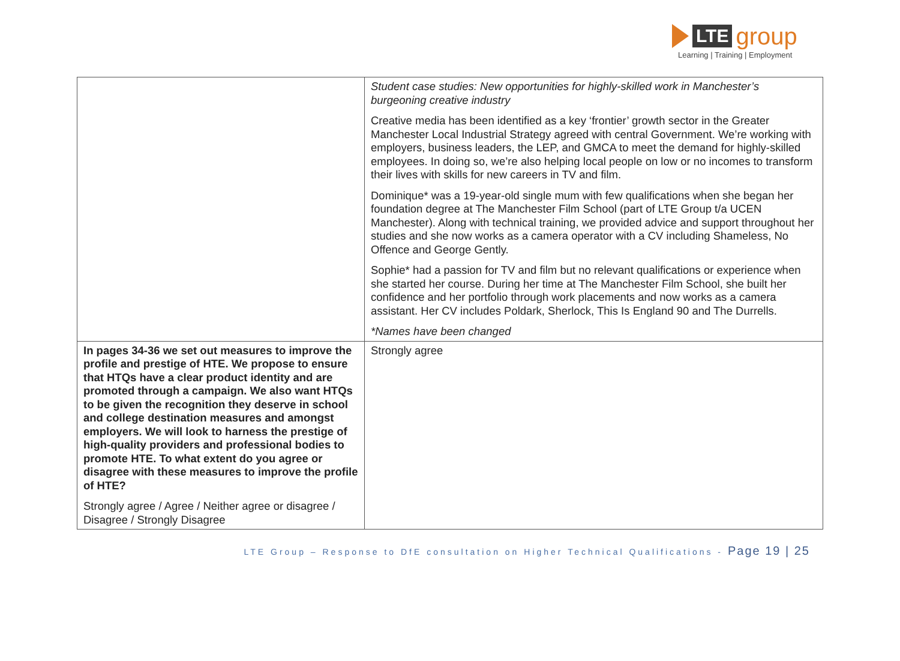LTE group
Learning | Training | Employment
| | Student case studies: New opportunities for highly-skilled work in Manchester’s burgeoning creative industry Creative media has been identified as a key ‘frontier’ growth sector in the Greater Manchester Local Industrial Strategy agreed with central Government. We’re working with employers, business leaders, the LEP, and GMCA to meet the demand for highly-skilled employees. In doing so, we’re also helping local people on low or no incomes to transform their lives with skills for new careers in TV and film. Dominique* was a 19-year-old single mum with few qualifications when she began her foundation degree at The Manchester Film School (part of LTE Group t/a UCEN Manchester). Along with technical training, we provided advice and support throughout her studies and she now works as a camera operator with a CV including Shameless, No Offence and George Gently. Sophie* had a passion for TV and film but no relevant qualifications or experience when she started her course. During her time at The Manchester Film School, she built her confidence and her portfolio through work placements and now works as a camera assistant. Her CV includes Poldark, Sherlock, This Is England 90 and The Durrells. *Names have been changed |
| In pages 34-36 we set out measures to improve the profile and prestige of HTE. We propose to ensure that HTQs have a clear product identity and are promoted through a campaign. We also want HTQs to be given the recognition they deserve in school and college destination measures and amongst employers. We will look to harness the prestige of high-quality providers and professional bodies to promote HTE. To what extent do you agree or disagree with these measures to improve the profile of HTE? Strongly agree / Agree / Neither agree or disagree / Disagree / Strongly Disagree | Strongly agree |
LTE Group – Response to DfE consultation on Higher Technical Qualifications - Page 19 | 25